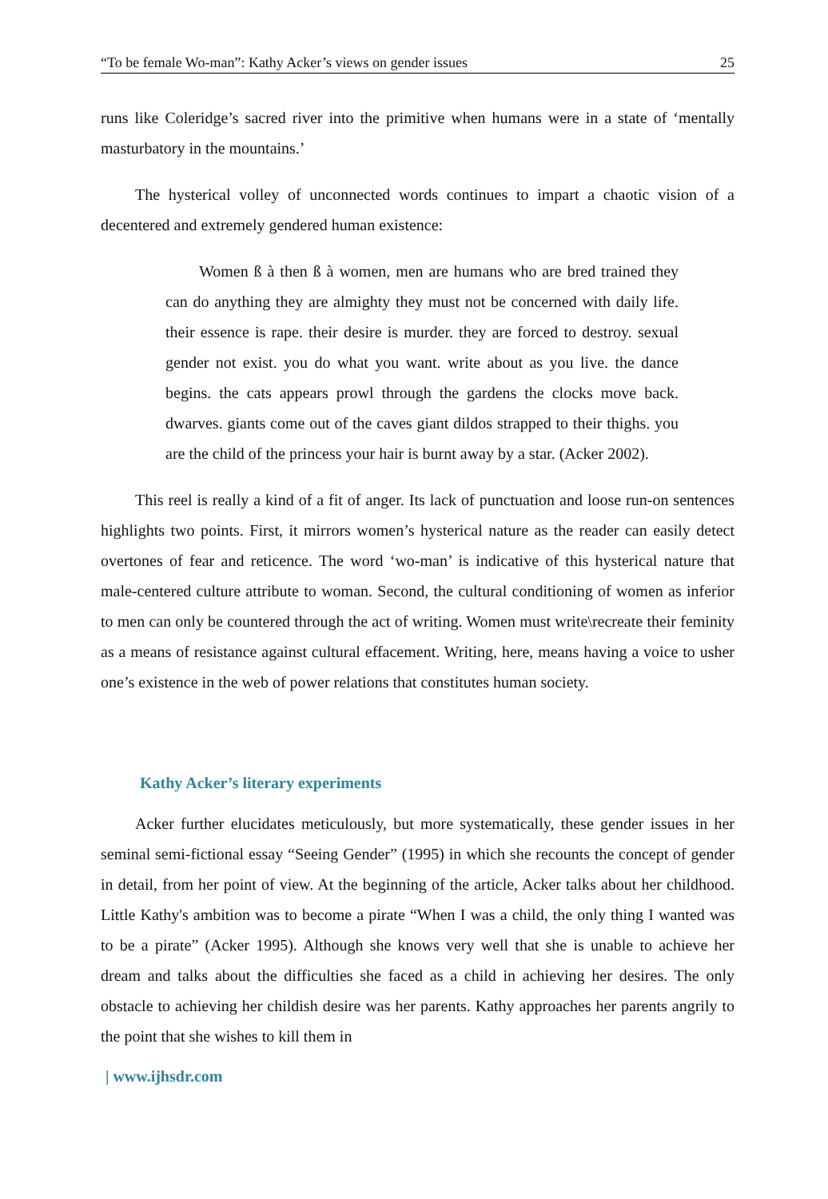“To be female Wo-man”: Kathy Acker’s views on gender issues 25
runs like Coleridge’s sacred river into the primitive when humans were in a state of ‘mentally masturbatory in the mountains.’
The hysterical volley of unconnected words continues to impart a chaotic vision of a decentered and extremely gendered human existence:
Women ß à then ß à women, men are humans who are bred trained they can do anything they are almighty they must not be concerned with daily life. their essence is rape. their desire is murder. they are forced to destroy. sexual gender not exist. you do what you want. write about as you live. the dance begins. the cats appears prowl through the gardens the clocks move back. dwarves. giants come out of the caves giant dildos strapped to their thighs. you are the child of the princess your hair is burnt away by a star. (Acker 2002).
This reel is really a kind of a fit of anger. Its lack of punctuation and loose run-on sentences highlights two points. First, it mirrors women’s hysterical nature as the reader can easily detect overtones of fear and reticence. The word ‘wo-man’ is indicative of this hysterical nature that male-centered culture attribute to woman. Second, the cultural conditioning of women as inferior to men can only be countered through the act of writing. Women must write\recreate their feminity as a means of resistance against cultural effacement. Writing, here, means having a voice to usher one’s existence in the web of power relations that constitutes human society.
Kathy Acker’s literary experiments
Acker further elucidates meticulously, but more systematically, these gender issues in her seminal semi-fictional essay “Seeing Gender” (1995) in which she recounts the concept of gender in detail, from her point of view. At the beginning of the article, Acker talks about her childhood. Little Kathy's ambition was to become a pirate “When I was a child, the only thing I wanted was to be a pirate” (Acker 1995). Although she knows very well that she is unable to achieve her dream and talks about the difficulties she faced as a child in achieving her desires. The only obstacle to achieving her childish desire was her parents. Kathy approaches her parents angrily to the point that she wishes to kill them in
| www.ijhsdr.com